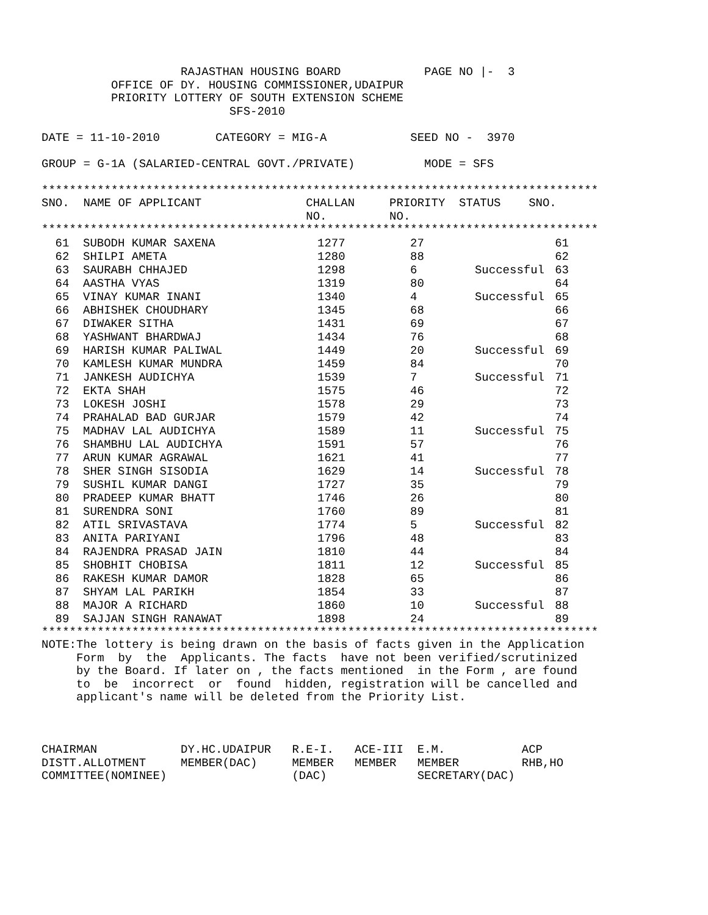RAJASTHAN HOUSING BOARD            PAGE NO |-  3
          OFFICE OF DY. HOUSING COMMISSIONER,UDAIPUR
          PRIORITY LOTTERY OF SOUTH EXTENSION SCHEME
                           SFS-2010

DATE = 11-10-2010        CATEGORY = MIG-A            SEED NO -  3970

GROUP = G-1A (SALARIED-CENTRAL GOVT./PRIVATE)          MODE = SFS

********************************************************************************
SNO.  NAME OF APPLICANT               CHALLAN     PRIORITY  STATUS    SNO.
                                      NO.         NO.
********************************************************************************
| 61 | SUBODH KUMAR SAXENA | 1277 | 27 | | 61 |
| 62 | SHILPI AMETA | 1280 | 88 | | 62 |
| 63 | SAURABH CHHAJED | 1298 | 6 | Successful | 63 |
| 64 | AASTHA VYAS | 1319 | 80 | | 64 |
| 65 | VINAY KUMAR INANI | 1340 | 4 | Successful | 65 |
| 66 | ABHISHEK CHOUDHARY | 1345 | 68 | | 66 |
| 67 | DIWAKER SITHA | 1431 | 69 | | 67 |
| 68 | YASHWANT BHARDWAJ | 1434 | 76 | | 68 |
| 69 | HARISH KUMAR PALIWAL | 1449 | 20 | Successful | 69 |
| 70 | KAMLESH KUMAR MUNDRA | 1459 | 84 | | 70 |
| 71 | JANKESH AUDICHYA | 1539 | 7 | Successful | 71 |
| 72 | EKTA SHAH | 1575 | 46 | | 72 |
| 73 | LOKESH JOSHI | 1578 | 29 | | 73 |
| 74 | PRAHALAD BAD GURJAR | 1579 | 42 | | 74 |
| 75 | MADHAV LAL AUDICHYA | 1589 | 11 | Successful | 75 |
| 76 | SHAMBHU LAL AUDICHYA | 1591 | 57 | | 76 |
| 77 | ARUN KUMAR AGRAWAL | 1621 | 41 | | 77 |
| 78 | SHER SINGH SISODIA | 1629 | 14 | Successful | 78 |
| 79 | SUSHIL KUMAR DANGI | 1727 | 35 | | 79 |
| 80 | PRADEEP KUMAR BHATT | 1746 | 26 | | 80 |
| 81 | SURENDRA SONI | 1760 | 89 | | 81 |
| 82 | ATIL SRIVASTAVA | 1774 | 5 | Successful | 82 |
| 83 | ANITA PARIYANI | 1796 | 48 | | 83 |
| 84 | RAJENDRA PRASAD JAIN | 1810 | 44 | | 84 |
| 85 | SHOBHIT CHOBISA | 1811 | 12 | Successful | 85 |
| 86 | RAKESH KUMAR DAMOR | 1828 | 65 | | 86 |
| 87 | SHYAM LAL PARIKH | 1854 | 33 | | 87 |
| 88 | MAJOR A RICHARD | 1860 | 10 | Successful | 88 |
| 89 | SAJJAN SINGH RANAWAT | 1898 | 24 | | 89 |
********************************************************************************
NOTE:The lottery is being drawn on the basis of facts given in the Application
     Form  by  the  Applicants. The facts  have not been verified/scrutinized
     by the Board. If later on , the facts mentioned  in the Form , are found
     to  be  incorrect  or  found  hidden, registration will be cancelled and
     applicant's name will be deleted from the Priority List.



CHAIRMAN            DY.HC.UDAIPUR   R.E-I.   ACE-III  E.M.           ACP
DISTT.ALLOTMENT     MEMBER(DAC)     MEMBER   MEMBER   MEMBER         RHB,HO
COMMITTEE(NOMINEE)                  (DAC)             SECRETARY(DAC)